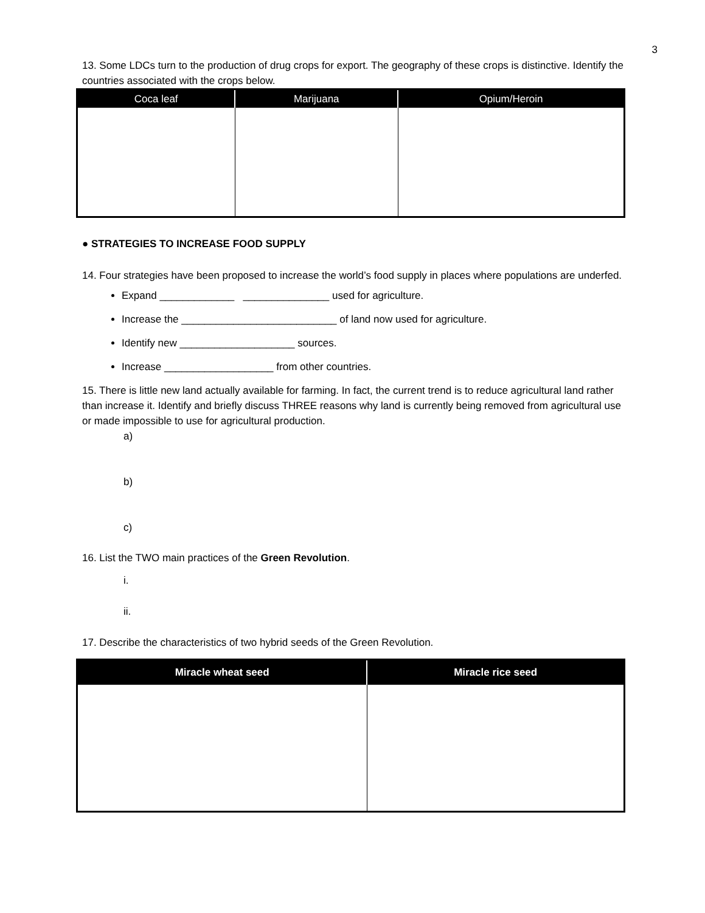3
13. Some LDCs turn to the production of drug crops for export. The geography of these crops is distinctive. Identify the countries associated with the crops below.
| Coca leaf | Marijuana | Opium/Heroin |
| --- | --- | --- |
● STRATEGIES TO INCREASE FOOD SUPPLY
14. Four strategies have been proposed to increase the world’s food supply in places where populations are underfed.
Expand _____________ _______________ used for agriculture.
Increase the ___________________________ of land now used for agriculture.
Identify new ____________________ sources.
Increase ___________________ from other countries.
15. There is little new land actually available for farming. In fact, the current trend is to reduce agricultural land rather than increase it. Identify and briefly discuss THREE reasons why land is currently being removed from agricultural use or made impossible to use for agricultural production.
a)
b)
c)
16. List the TWO main practices of the Green Revolution.
i.
ii.
17. Describe the characteristics of two hybrid seeds of the Green Revolution.
| Miracle wheat seed | Miracle rice seed |
| --- | --- |